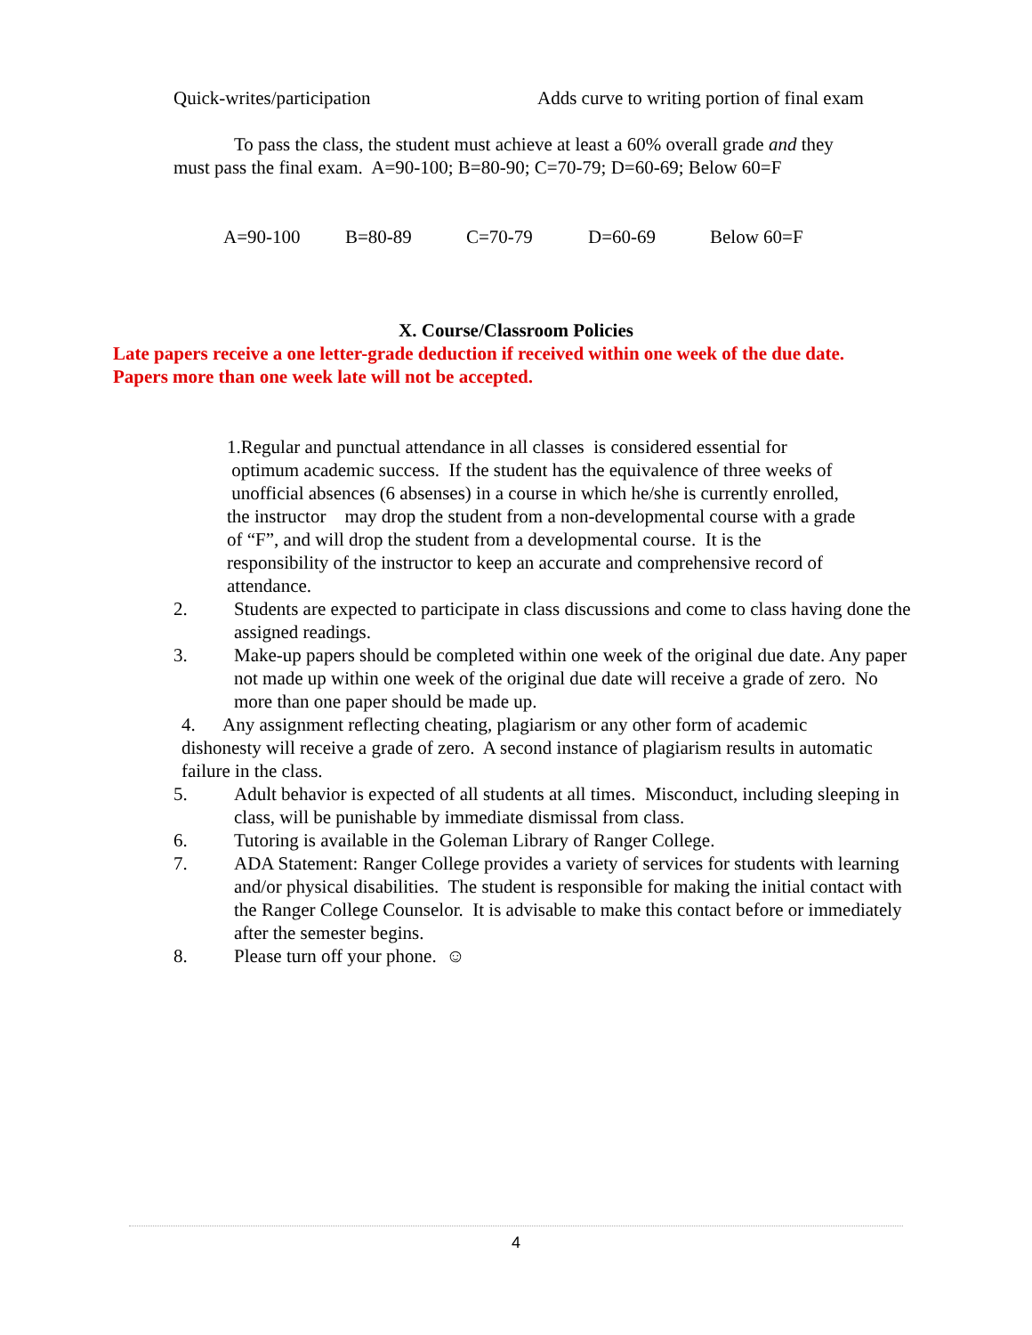Quick-writes/participation Adds curve to writing portion of final exam
To pass the class, the student must achieve at least a 60% overall grade and they
must pass the final exam. A=90-100; B=80-90; C=70-79; D=60-69; Below 60=F
A=90-100 B=80-89 C=70-79 D=60-69 Below 60=F
X. Course/Classroom Policies
Late papers receive a one letter-grade deduction if received within one week of the due date.
Papers more than one week late will not be accepted.
1.Regular and punctual attendance in all classes is considered essential for
optimum academic success. If the student has the equivalence of three weeks of
unofficial absences (6 absenses) in a course in which he/she is currently enrolled,
the instructor may drop the student from a non-developmental course with a grade
of “F”, and will drop the student from a developmental course. It is the
responsibility of the instructor to keep an accurate and comprehensive record of
attendance.
2. Students are expected to participate in class discussions and come to class having done the assigned readings.
3. Make-up papers should be completed within one week of the original due date. Any paper not made up within one week of the original due date will receive a grade of zero. No more than one paper should be made up.
4. Any assignment reflecting cheating, plagiarism or any other form of academic dishonesty will receive a grade of zero. A second instance of plagiarism results in automatic failure in the class.
5. Adult behavior is expected of all students at all times. Misconduct, including sleeping in class, will be punishable by immediate dismissal from class.
6. Tutoring is available in the Goleman Library of Ranger College.
7. ADA Statement: Ranger College provides a variety of services for students with learning and/or physical disabilities. The student is responsible for making the initial contact with the Ranger College Counselor. It is advisable to make this contact before or immediately after the semester begins.
8. Please turn off your phone. ☺
4